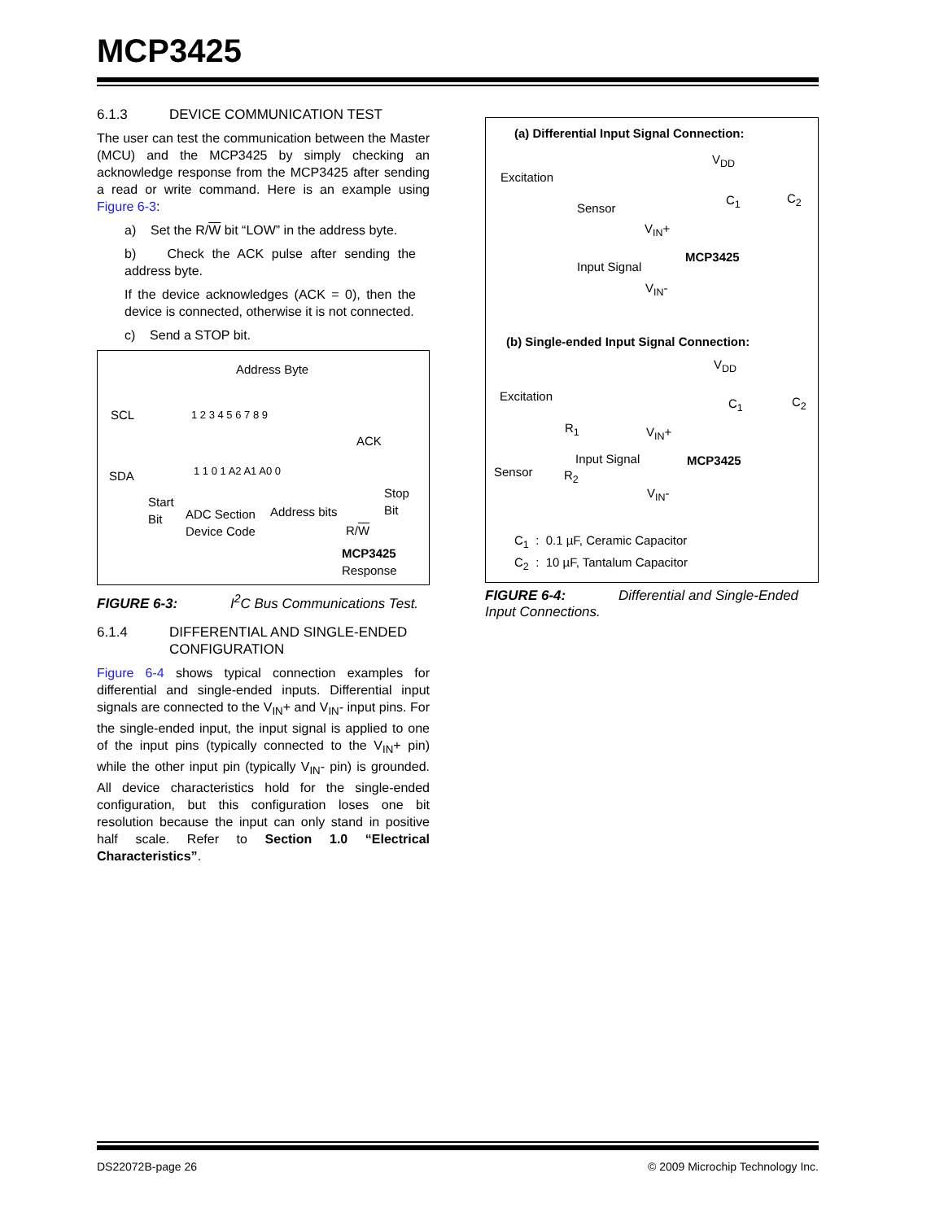MCP3425
6.1.3 DEVICE COMMUNICATION TEST
The user can test the communication between the Master (MCU) and the MCP3425 by simply checking an acknowledge response from the MCP3425 after sending a read or write command. Here is an example using Figure 6-3:
a) Set the R/W bit “LOW” in the address byte.
b) Check the ACK pulse after sending the address byte.
If the device acknowledges (ACK = 0), then the device is connected, otherwise it is not connected.
c) Send a STOP bit.
Address Byte
SCL 1 2 3 4 5 6 7 8 9
ACK
SDA 1 1 0 1 A2 A1 A0 0
Start
Bit
ADC Section
Device Code
Address bits
Stop
Bit
R/W
MCP3425
Response
FIGURE 6-3: I<sup>2</sup>C Bus Communications Test.
6.1.4 DIFFERENTIAL AND SINGLE-ENDED CONFIGURATION
Figure 6-4 shows typical connection examples for differential and single-ended inputs. Differential input signals are connected to the V<sub>IN</sub>+ and V<sub>IN</sub>- input pins. For the single-ended input, the input signal is applied to one of the input pins (typically connected to the V<sub>IN</sub>+ pin) while the other input pin (typically V<sub>IN</sub>- pin) is grounded. All device characteristics hold for the single-ended configuration, but this configuration loses one bit resolution because the input can only stand in positive half scale. Refer to Section 1.0 “Electrical Characteristics”.
(a) Differential Input Signal Connection:
V<sub>DD</sub>
Excitation
C<sub>1</sub> C<sub>2</sub>
Sensor
V<sub>IN</sub>+
MCP3425
Input Signal
V<sub>IN</sub>-
(b) Single-ended Input Signal Connection:
V<sub>DD</sub>
Excitation
C<sub>1</sub> C<sub>2</sub>
R<sub>1</sub> V<sub>IN</sub>+
Input Signal MCP3425
Sensor R<sub>2</sub>
V<sub>IN</sub>-
C<sub>1</sub> : 0.1 µF, Ceramic Capacitor
C<sub>2</sub> : 10 µF, Tantalum Capacitor
FIGURE 6-4: Differential and Single-Ended Input Connections.
DS22072B-page 26 © 2009 Microchip Technology Inc.